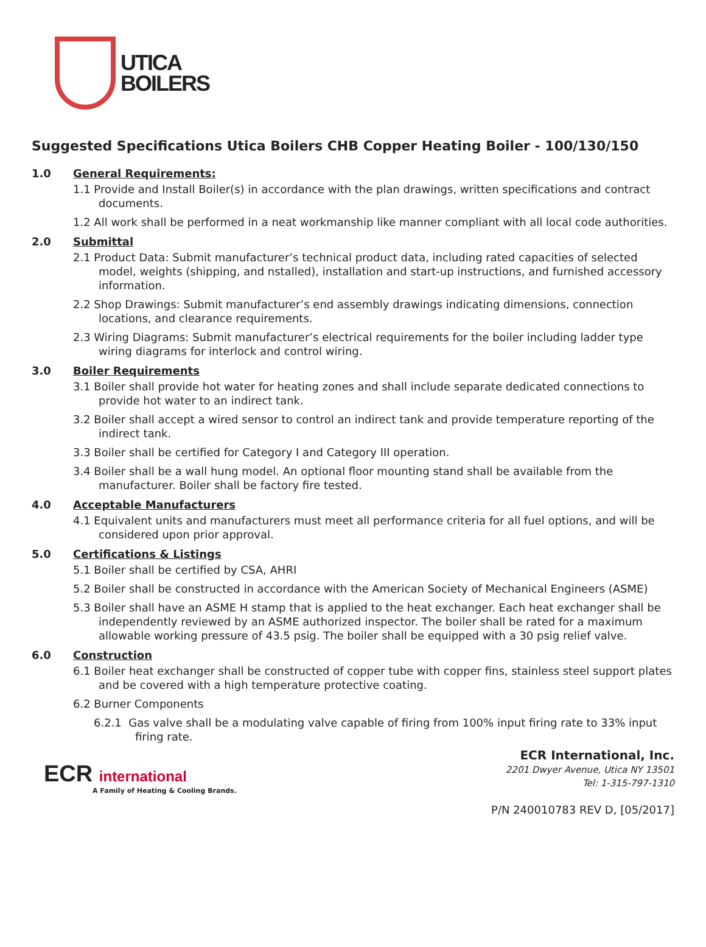UTICA
BOILERS
Suggested Specifications Utica Boilers CHB Copper Heating Boiler - 100/130/150
1.0 General Requirements:
1.1 Provide and Install Boiler(s) in accordance with the plan drawings, written specifications and contract documents.
1.2 All work shall be performed in a neat workmanship like manner compliant with all local code authorities.
2.0 Submittal
2.1 Product Data: Submit manufacturer’s technical product data, including rated capacities of selected model, weights (shipping, and nstalled), installation and start-up instructions, and furnished accessory information.
2.2 Shop Drawings: Submit manufacturer’s end assembly drawings indicating dimensions, connection locations, and clearance requirements.
2.3 Wiring Diagrams: Submit manufacturer’s electrical requirements for the boiler including ladder type wiring diagrams for interlock and control wiring.
3.0 Boiler Requirements
3.1 Boiler shall provide hot water for heating zones and shall include separate dedicated connections to provide hot water to an indirect tank.
3.2 Boiler shall accept a wired sensor to control an indirect tank and provide temperature reporting of the indirect tank.
3.3 Boiler shall be certified for Category I and Category III operation.
3.4 Boiler shall be a wall hung model. An optional floor mounting stand shall be available from the manufacturer. Boiler shall be factory fire tested.
4.0 Acceptable Manufacturers
4.1 Equivalent units and manufacturers must meet all performance criteria for all fuel options, and will be considered upon prior approval.
5.0 Certifications & Listings
5.1 Boiler shall be certified by CSA, AHRI
5.2 Boiler shall be constructed in accordance with the American Society of Mechanical Engineers (ASME)
5.3 Boiler shall have an ASME H stamp that is applied to the heat exchanger. Each heat exchanger shall be independently reviewed by an ASME authorized inspector. The boiler shall be rated for a maximum allowable working pressure of 43.5 psig. The boiler shall be equipped with a 30 psig relief valve.
6.0 Construction
6.1 Boiler heat exchanger shall be constructed of copper tube with copper fins, stainless steel support plates and be covered with a high temperature protective coating.
6.2 Burner Components
6.2.1 Gas valve shall be a modulating valve capable of firing from 100% input firing rate to 33% input firing rate.
ECR international
A Family of Heating & Cooling Brands.
ECR International, Inc.
2201 Dwyer Avenue, Utica NY 13501
Tel: 1-315-797-1310
P/N 240010783 REV D, [05/2017]